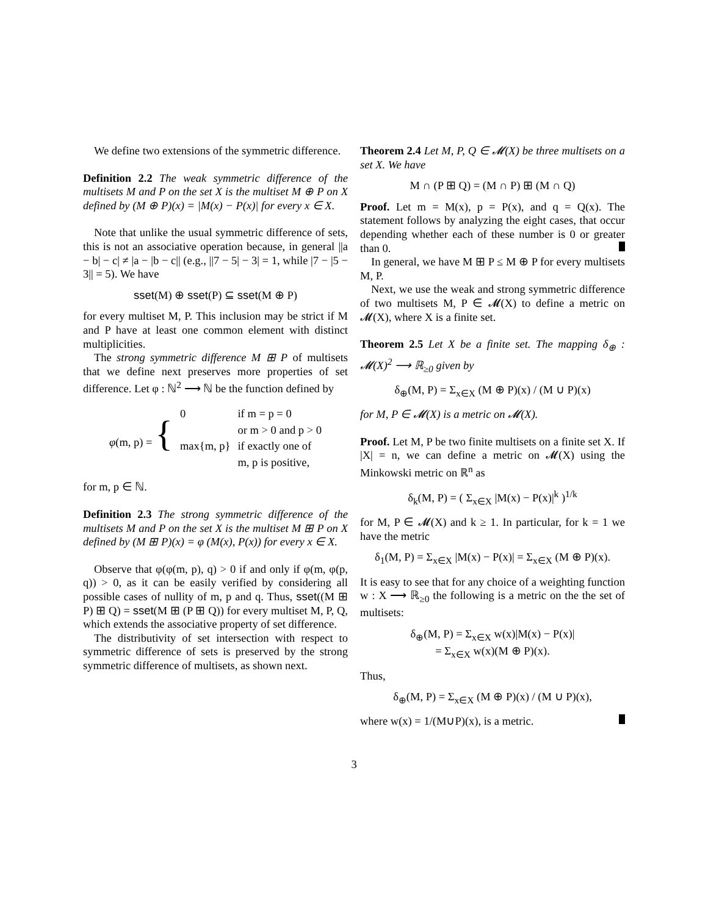We define two extensions of the symmetric difference.
Definition 2.2 The weak symmetric difference of the multisets M and P on the set X is the multiset M ⊕ P on X defined by (M ⊕ P)(x) = |M(x) − P(x)| for every x ∈ X.
Note that unlike the usual symmetric difference of sets, this is not an associative operation because, in general ||a − b| − c| ≠ |a − |b − c|| (e.g., ||7 − 5| − 3| = 1, while |7 − |5 − 3|| = 5). We have
sset(M) ⊕ sset(P) ⊆ sset(M ⊕ P)
for every multiset M, P. This inclusion may be strict if M and P have at least one common element with distinct multiplicities.
The strong symmetric difference M ⊞ P of multisets that we define next preserves more properties of set difference. Let φ : ℕ<sup>2</sup> ⟶ ℕ be the function defined by
| φ (m, p) = { | 0 | if m = p = 0 |
| | | or m > 0 and p > 0 |
| | max{m, p} | if exactly one of |
| | | m, p is positive, |
for m, p ∈ ℕ.
Definition 2.3 The strong symmetric difference of the multisets M and P on the set X is the multiset M ⊞ P on X defined by (M ⊞ P)(x) = φ (M(x), P(x)) for every x ∈ X.
Observe that φ(φ(m, p), q) > 0 if and only if φ(m, φ(p, q)) > 0, as it can be easily verified by considering all possible cases of nullity of m, p and q. Thus, sset((M ⊞ P) ⊞ Q) = sset(M ⊞ (P ⊞ Q)) for every multiset M, P, Q, which extends the associative property of set difference.
The distributivity of set intersection with respect to symmetric difference of sets is preserved by the strong symmetric difference of multisets, as shown next.
Theorem 2.4 Let M, P, Q ∈ 𝓜(X) be three multisets on a set X. We have
M ∩ (P ⊞ Q) = (M ∩ P) ⊞ (M ∩ Q)
Proof. Let m = M(x), p = P(x), and q = Q(x). The statement follows by analyzing the eight cases, that occur depending whether each of these number is 0 or greater than 0.
In general, we have M ⊞ P ≤ M ⊕ P for every multisets M, P.
Next, we use the weak and strong symmetric difference of two multisets M, P ∈ 𝓜(X) to define a metric on 𝓜(X), where X is a finite set.
Theorem 2.5 Let X be a finite set. The mapping δ<sub>⊕</sub> : 𝓜(X)<sup>2</sup> ⟶ ℝ<sub>≥0</sub> given by
δ<sub>⊕</sub>(M, P) = Σ<sub>x∈X</sub> (M ⊕ P)(x) / (M ∪ P)(x)
for M, P ∈ 𝓜(X) is a metric on 𝓜(X).
Proof. Let M, P be two finite multisets on a finite set X. If |X| = n, we can define a metric on 𝓜(X) using the Minkowski metric on ℝ<sup>n</sup> as
δ<sub>k</sub>(M, P) = ( Σ<sub>x∈X</sub> |M(x) − P(x)|<sup>k</sup> )<sup>1/k</sup>
for M, P ∈ 𝓜(X) and k ≥ 1. In particular, for k = 1 we have the metric
δ<sub>1</sub>(M, P) = Σ<sub>x∈X</sub> |M(x) − P(x)| = Σ<sub>x∈X</sub> (M ⊕ P)(x).
It is easy to see that for any choice of a weighting function w : X ⟶ ℝ<sub>≥0</sub> the following is a metric on the the set of multisets:
δ<sub>⊕</sub>(M, P) = Σ<sub>x∈X</sub> w(x)|M(x) − P(x)|
= Σ<sub>x∈X</sub> w(x)(M ⊕ P)(x).
Thus,
δ<sub>⊕</sub>(M, P) = Σ<sub>x∈X</sub> (M ⊕ P)(x) / (M ∪ P)(x),
where w(x) = 1/(M∪P)(x), is a metric.
3